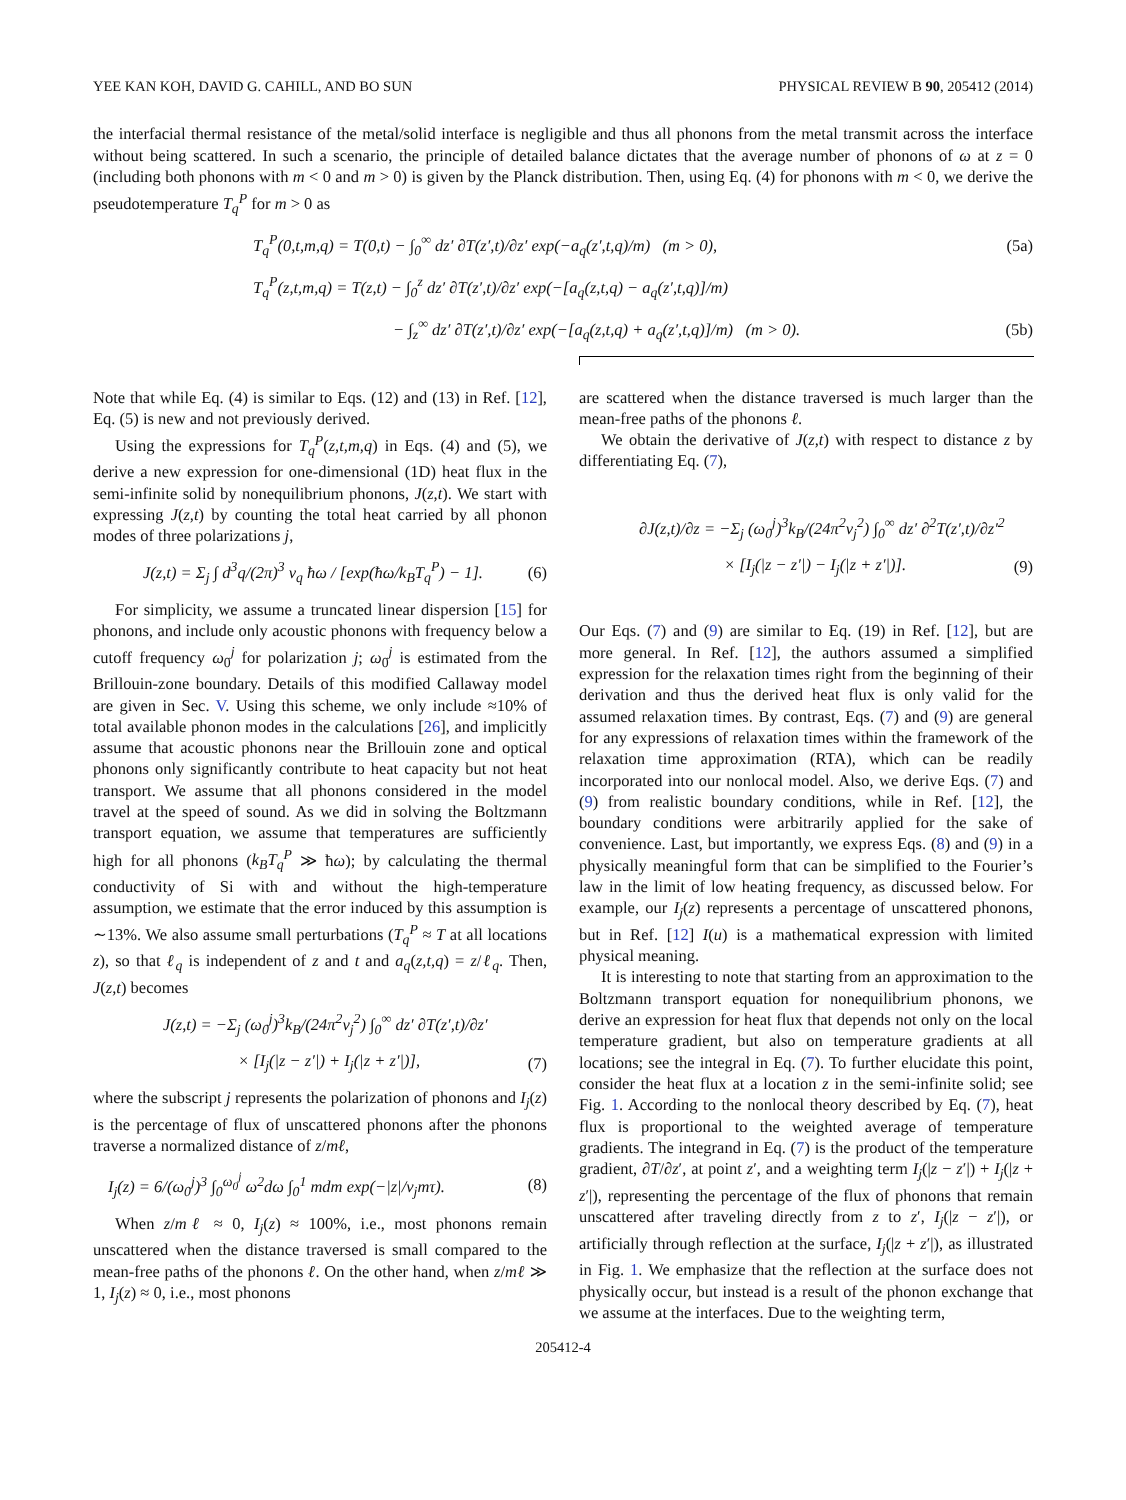YEE KAN KOH, DAVID G. CAHILL, AND BO SUN PHYSICAL REVIEW B 90, 205412 (2014)
the interfacial thermal resistance of the metal/solid interface is negligible and thus all phonons from the metal transmit across the interface without being scattered. In such a scenario, the principle of detailed balance dictates that the average number of phonons of ω at z = 0 (including both phonons with m < 0 and m > 0) is given by the Planck distribution. Then, using Eq. (4) for phonons with m < 0, we derive the pseudotemperature T<sub>q</sub><sup>P</sup> for m > 0 as
T<sub>q</sub><sup>P</sup>(0,t,m,q) = T(0,t) − ∫<sub>0</sub><sup>∞</sup> dz′ ∂T(z′,t)/∂z′ exp(−a<sub>q</sub>(z′,t,q)/m) (m > 0), (5a)
T<sub>q</sub><sup>P</sup>(z,t,m,q) = T(z,t) − ∫<sub>0</sub><sup>z</sup> dz′ ∂T(z′,t)/∂z′ exp(−[a<sub>q</sub>(z,t,q) − a<sub>q</sub>(z′,t,q)]/m)
− ∫<sub>z</sub><sup>∞</sup> dz′ ∂T(z′,t)/∂z′ exp(−[a<sub>q</sub>(z,t,q) + a<sub>q</sub>(z′,t,q)]/m) (m > 0). (5b)
Note that while Eq. (4) is similar to Eqs. (12) and (13) in Ref. [12], Eq. (5) is new and not previously derived.
Using the expressions for T<sub>q</sub><sup>P</sup>(z,t,m,q) in Eqs. (4) and (5), we derive a new expression for one-dimensional (1D) heat flux in the semi-infinite solid by nonequilibrium phonons, J(z,t). We start with expressing J(z,t) by counting the total heat carried by all phonon modes of three polarizations j,
J(z,t) = Σ<sub>j</sub> ∫ d<sup>3</sup>q/(2π)<sup>3</sup> v<sub>q</sub> ħω / [exp(ħω/k<sub>B</sub>T<sub>q</sub><sup>P</sup>) − 1]. (6)
For simplicity, we assume a truncated linear dispersion [15] for phonons, and include only acoustic phonons with frequency below a cutoff frequency ω<sub>0</sub><sup>j</sup> for polarization j; ω<sub>0</sub><sup>j</sup> is estimated from the Brillouin-zone boundary. Details of this modified Callaway model are given in Sec. V. Using this scheme, we only include ≈10% of total available phonon modes in the calculations [26], and implicitly assume that acoustic phonons near the Brillouin zone and optical phonons only significantly contribute to heat capacity but not heat transport. We assume that all phonons considered in the model travel at the speed of sound. As we did in solving the Boltzmann transport equation, we assume that temperatures are sufficiently high for all phonons (k<sub>B</sub>T<sub>q</sub><sup>P</sup> ≫ ħω); by calculating the thermal conductivity of Si with and without the high-temperature assumption, we estimate that the error induced by this assumption is ∼13%. We also assume small perturbations (T<sub>q</sub><sup>P</sup> ≈ T at all locations z), so that ℓ<sub>q</sub> is independent of z and t and a<sub>q</sub>(z,t,q) = z/ℓ<sub>q</sub>. Then, J(z,t) becomes
J(z,t) = −Σ<sub>j</sub> (ω<sub>0</sub><sup>j</sup>)<sup>3</sup>k<sub>B</sub>/(24π<sup>2</sup>v<sub>j</sub><sup>2</sup>) ∫<sub>0</sub><sup>∞</sup> dz′ ∂T(z′,t)/∂z′
× [I<sub>j</sub>(|z − z′|) + I<sub>j</sub>(|z + z′|)], (7)
where the subscript j represents the polarization of phonons and I<sub>j</sub>(z) is the percentage of flux of unscattered phonons after the phonons traverse a normalized distance of z/mℓ,
I<sub>j</sub>(z) = 6/(ω<sub>0</sub><sup>j</sup>)<sup>3</sup> ∫<sub>0</sub><sup>ω<sub>0</sub><sup>j</sup></sup> ω<sup>2</sup>dω ∫<sub>0</sub><sup>1</sup> mdm exp(−|z|/v<sub>j</sub>mτ). (8)
When z/mℓ ≈ 0, I<sub>j</sub>(z) ≈ 100%, i.e., most phonons remain unscattered when the distance traversed is small compared to the mean-free paths of the phonons ℓ. On the other hand, when z/mℓ ≫ 1, I<sub>j</sub>(z) ≈ 0, i.e., most phonons
are scattered when the distance traversed is much larger than the mean-free paths of the phonons ℓ.
We obtain the derivative of J(z,t) with respect to distance z by differentiating Eq. (7),
∂J(z,t)/∂z = −Σ<sub>j</sub> (ω<sub>0</sub><sup>j</sup>)<sup>3</sup>k<sub>B</sub>/(24π<sup>2</sup>v<sub>j</sub><sup>2</sup>) ∫<sub>0</sub><sup>∞</sup> dz′ ∂<sup>2</sup>T(z′,t)/∂z′<sup>2</sup>
× [I<sub>j</sub>(|z − z′|) − I<sub>j</sub>(|z + z′|)]. (9)
Our Eqs. (7) and (9) are similar to Eq. (19) in Ref. [12], but are more general. In Ref. [12], the authors assumed a simplified expression for the relaxation times right from the beginning of their derivation and thus the derived heat flux is only valid for the assumed relaxation times. By contrast, Eqs. (7) and (9) are general for any expressions of relaxation times within the framework of the relaxation time approximation (RTA), which can be readily incorporated into our nonlocal model. Also, we derive Eqs. (7) and (9) from realistic boundary conditions, while in Ref. [12], the boundary conditions were arbitrarily applied for the sake of convenience. Last, but importantly, we express Eqs. (8) and (9) in a physically meaningful form that can be simplified to the Fourier’s law in the limit of low heating frequency, as discussed below. For example, our I<sub>j</sub>(z) represents a percentage of unscattered phonons, but in Ref. [12] I(u) is a mathematical expression with limited physical meaning.
It is interesting to note that starting from an approximation to the Boltzmann transport equation for nonequilibrium phonons, we derive an expression for heat flux that depends not only on the local temperature gradient, but also on temperature gradients at all locations; see the integral in Eq. (7). To further elucidate this point, consider the heat flux at a location z in the semi-infinite solid; see Fig. 1. According to the nonlocal theory described by Eq. (7), heat flux is proportional to the weighted average of temperature gradients. The integrand in Eq. (7) is the product of the temperature gradient, ∂T/∂z′, at point z′, and a weighting term I<sub>j</sub>(|z − z′|) + I<sub>j</sub>(|z + z′|), representing the percentage of the flux of phonons that remain unscattered after traveling directly from z to z′, I<sub>j</sub>(|z − z′|), or artificially through reflection at the surface, I<sub>j</sub>(|z + z′|), as illustrated in Fig. 1. We emphasize that the reflection at the surface does not physically occur, but instead is a result of the phonon exchange that we assume at the interfaces. Due to the weighting term,
205412-4